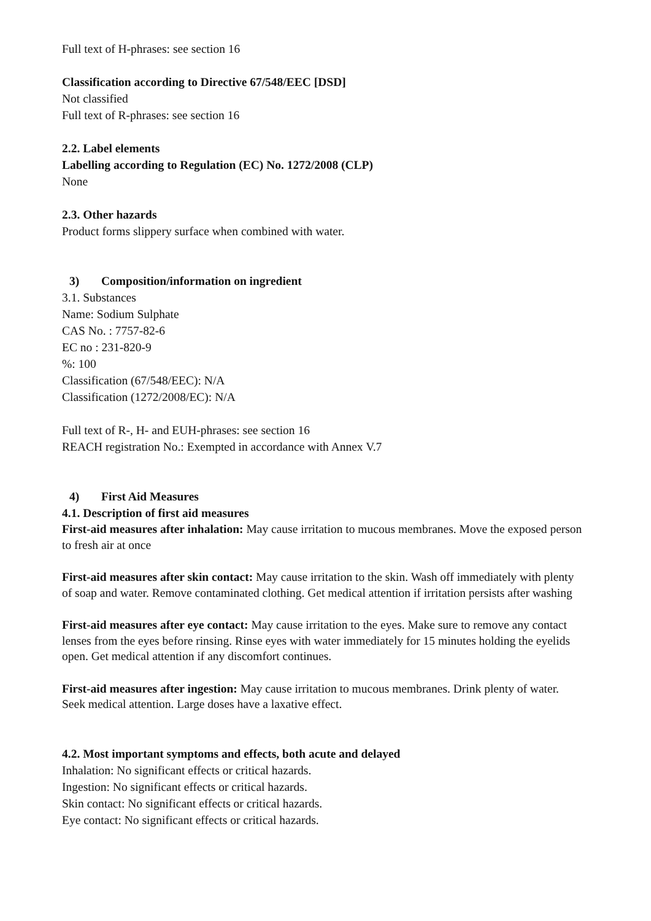Full text of H-phrases: see section 16
Classification according to Directive 67/548/EEC [DSD]
Not classified
Full text of R-phrases: see section 16
2.2. Label elements
Labelling according to Regulation (EC) No. 1272/2008 (CLP)
None
2.3. Other hazards
Product forms slippery surface when combined with water.
3) Composition/information on ingredient
3.1. Substances
Name: Sodium Sulphate
CAS No. : 7757-82-6
EC no : 231-820-9
%: 100
Classification (67/548/EEC): N/A
Classification (1272/2008/EC): N/A
Full text of R-, H- and EUH-phrases: see section 16
REACH registration No.: Exempted in accordance with Annex V.7
4) First Aid Measures
4.1. Description of first aid measures
First-aid measures after inhalation: May cause irritation to mucous membranes. Move the exposed person to fresh air at once
First-aid measures after skin contact: May cause irritation to the skin. Wash off immediately with plenty of soap and water. Remove contaminated clothing. Get medical attention if irritation persists after washing
First-aid measures after eye contact: May cause irritation to the eyes. Make sure to remove any contact lenses from the eyes before rinsing. Rinse eyes with water immediately for 15 minutes holding the eyelids open. Get medical attention if any discomfort continues.
First-aid measures after ingestion: May cause irritation to mucous membranes. Drink plenty of water. Seek medical attention. Large doses have a laxative effect.
4.2. Most important symptoms and effects, both acute and delayed
Inhalation: No significant effects or critical hazards.
Ingestion: No significant effects or critical hazards.
Skin contact: No significant effects or critical hazards.
Eye contact: No significant effects or critical hazards.